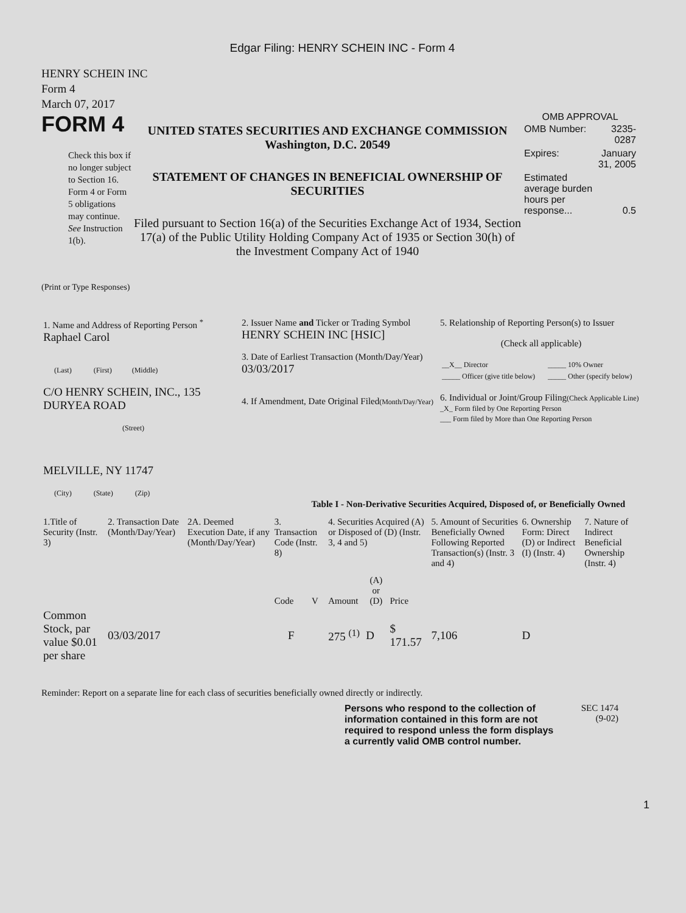Edgar Filing: HENRY SCHEIN INC - Form 4
HENRY SCHEIN INC
Form 4
March 07, 2017
FORM 4
Check this box if no longer subject to Section 16. Form 4 or Form 5 obligations may continue. See Instruction 1(b).
UNITED STATES SECURITIES AND EXCHANGE COMMISSION
Washington, D.C. 20549
STATEMENT OF CHANGES IN BENEFICIAL OWNERSHIP OF SECURITIES
Filed pursuant to Section 16(a) of the Securities Exchange Act of 1934, Section 17(a) of the Public Utility Holding Company Act of 1935 or Section 30(h) of the Investment Company Act of 1940
OMB APPROVAL
| OMB Number: | 3235-0287 |
| Expires: | January 31, 2005 |
| Estimated average burden hours per response... | 0.5 |
(Print or Type Responses)
| 1. Name and Address of Reporting Person <sup>*</sup> Raphael Carol (Last) (First) (Middle) C/O HENRY SCHEIN, INC., 135 DURYEA ROAD (Street) MELVILLE, NY 11747 (City) (State) (Zip) | 2. Issuer Name and Ticker or Trading Symbol HENRY SCHEIN INC [HSIC] 3. Date of Earliest Transaction (Month/Day/Year) 03/03/2017 4. If Amendment, Date Original Filed (Month/Day/Year) | 5. Relationship of Reporting Person(s) to Issuer (Check all applicable) / __X__ Director / _____ 10% Owner / / _____ Officer (give title below) / _____ Other (specify below) / 6. Individual or Joint/Group Filing (Check Applicable Line) _X_ Form filed by One Reporting Person ___ Form filed by More than One Reporting Person |
Table I - Non-Derivative Securities Acquired, Disposed of, or Beneficially Owned
| 1.Title of Security (Instr. 3) | 2. Transaction Date (Month/Day/Year) | 2A. Deemed Execution Date, if any (Month/Day/Year) | 3. Transaction Code (Instr. 8) | | 4. Securities Acquired (A) or Disposed of (D) (Instr. 3, 4 and 5) | | | 5. Amount of Securities Beneficially Owned Following Reported Transaction(s) (Instr. 3 and 4) | 6. Ownership Form: Direct (D) or Indirect (I) (Instr. 4) | 7. Nature of Indirect Beneficial Ownership (Instr. 4) |
| --- | --- | --- | --- | --- | --- | --- | --- | --- | --- | --- |
| | | | Code | V | Amount | (A) or (D) | Price | | | |
| Common Stock, par value $0.01 per share | 03/03/2017 | | F | | 275 <sup>(1)</sup> | D | $ 171.57 | 7,106 | D | |
Reminder: Report on a separate line for each class of securities beneficially owned directly or indirectly.
Persons who respond to the collection of information contained in this form are not required to respond unless the form displays a currently valid OMB control number.
SEC 1474
(9-02)
1